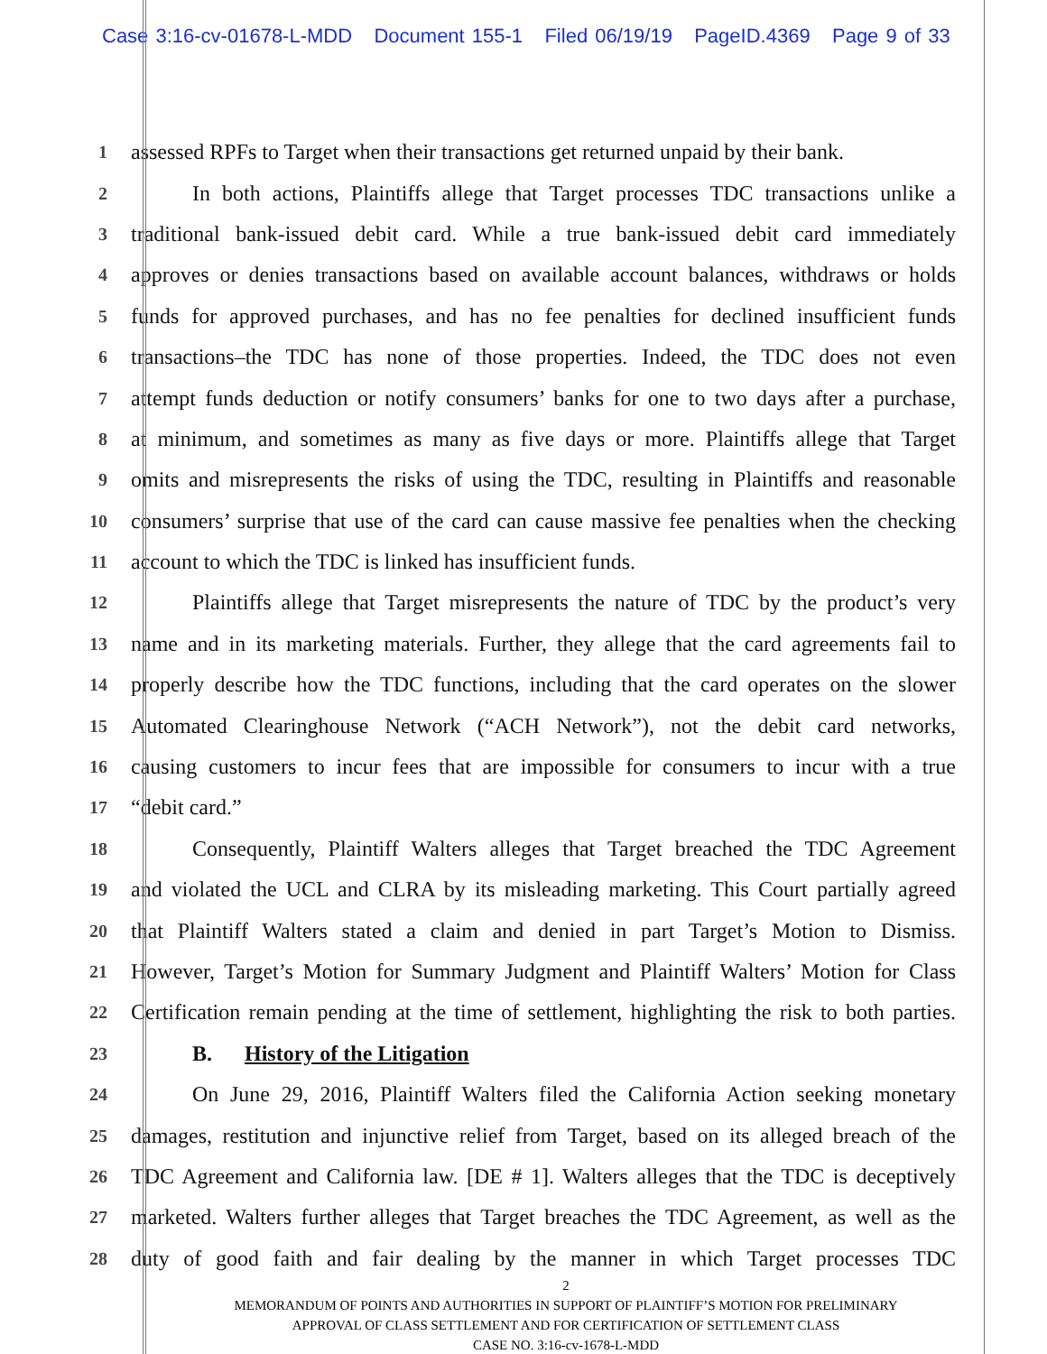Case 3:16-cv-01678-L-MDD Document 155-1 Filed 06/19/19 PageID.4369 Page 9 of 33
1
assessed RPFs to Target when their transactions get returned unpaid by their bank.
2
In both actions, Plaintiffs allege that Target processes TDC transactions unlike a
3
traditional bank-issued debit card. While a true bank-issued debit card immediately
4
approves or denies transactions based on available account balances, withdraws or holds
5
funds for approved purchases, and has no fee penalties for declined insufficient funds
6
transactions–the TDC has none of those properties. Indeed, the TDC does not even
7
attempt funds deduction or notify consumers’ banks for one to two days after a purchase,
8
at minimum, and sometimes as many as five days or more. Plaintiffs allege that Target
9
omits and misrepresents the risks of using the TDC, resulting in Plaintiffs and reasonable
10
consumers’ surprise that use of the card can cause massive fee penalties when the checking
11
account to which the TDC is linked has insufficient funds.
12
Plaintiffs allege that Target misrepresents the nature of TDC by the product’s very
13
name and in its marketing materials. Further, they allege that the card agreements fail to
14
properly describe how the TDC functions, including that the card operates on the slower
15
Automated Clearinghouse Network (“ACH Network”), not the debit card networks,
16
causing customers to incur fees that are impossible for consumers to incur with a true
17
“debit card.”
18
Consequently, Plaintiff Walters alleges that Target breached the TDC Agreement
19
and violated the UCL and CLRA by its misleading marketing. This Court partially agreed
20
that Plaintiff Walters stated a claim and denied in part Target’s Motion to Dismiss.
21
However, Target’s Motion for Summary Judgment and Plaintiff Walters’ Motion for Class
22
Certification remain pending at the time of settlement, highlighting the risk to both parties.
23
B. History of the Litigation
24
On June 29, 2016, Plaintiff Walters filed the California Action seeking monetary
25
damages, restitution and injunctive relief from Target, based on its alleged breach of the
26
TDC Agreement and California law. [DE # 1]. Walters alleges that the TDC is deceptively
27
marketed. Walters further alleges that Target breaches the TDC Agreement, as well as the
28
duty of good faith and fair dealing by the manner in which Target processes TDC
2
MEMORANDUM OF POINTS AND AUTHORITIES IN SUPPORT OF PLAINTIFF’S MOTION FOR PRELIMINARY
APPROVAL OF CLASS SETTLEMENT AND FOR CERTIFICATION OF SETTLEMENT CLASS
CASE NO. 3:16-cv-1678-L-MDD